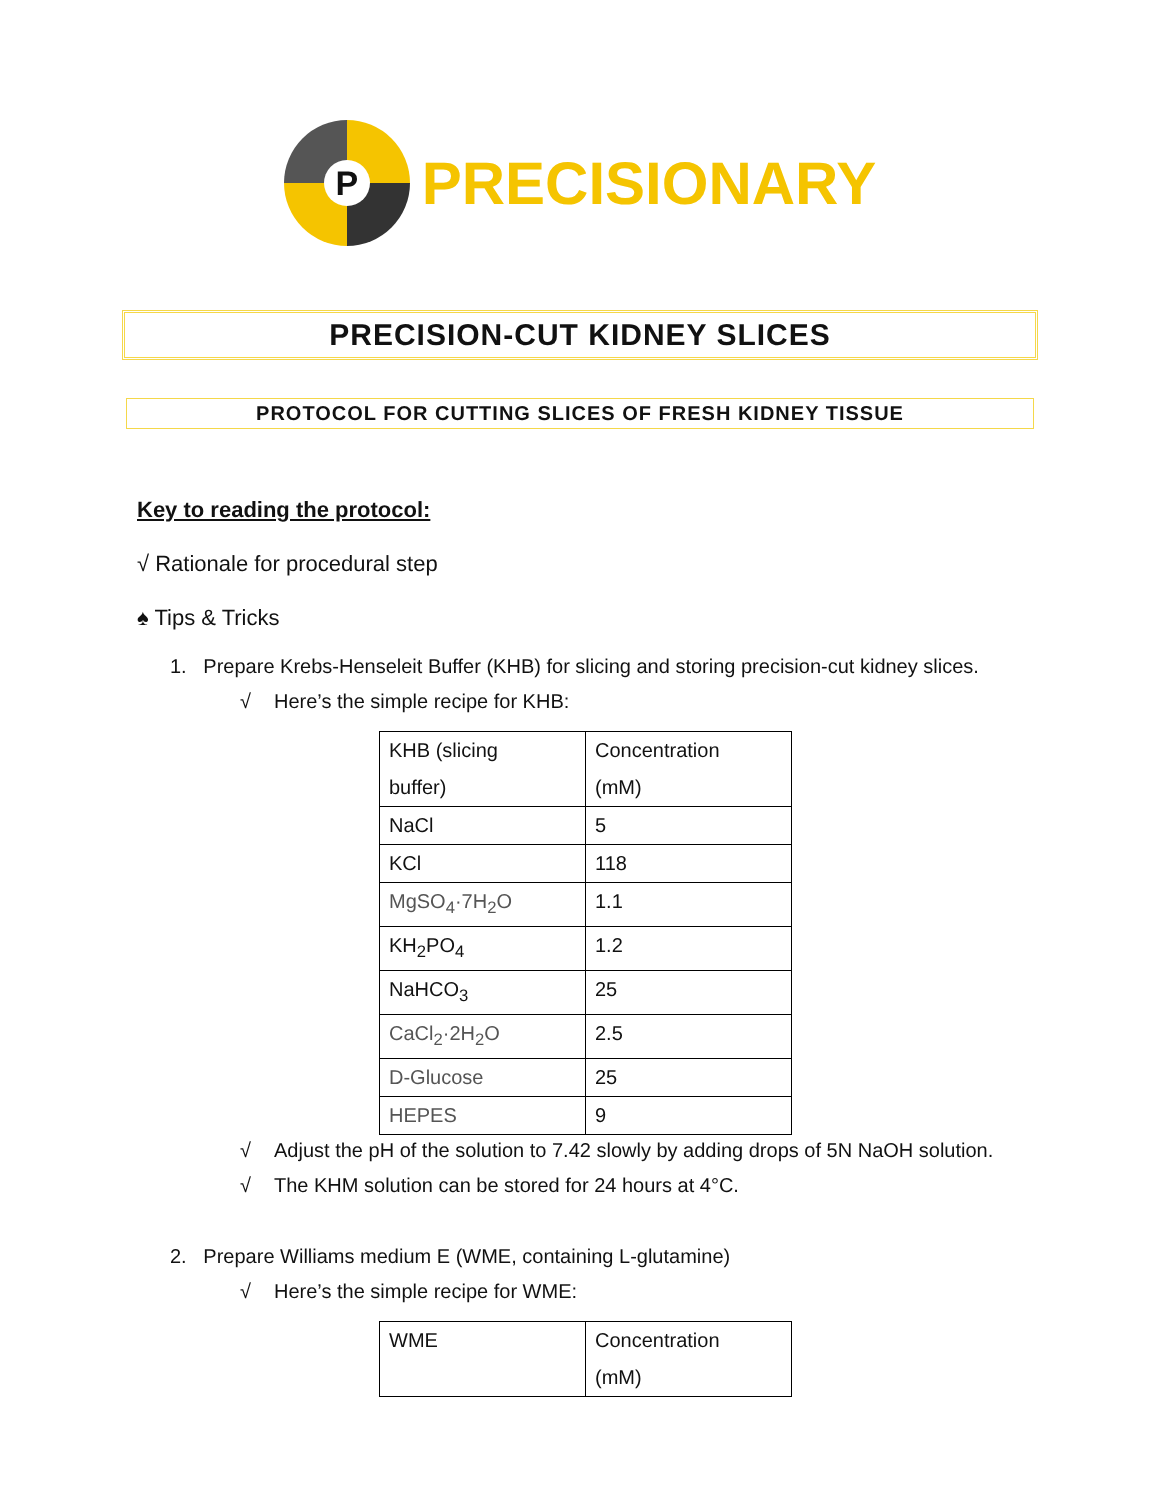P
PRECISIONARY
PRECISION-CUT KIDNEY SLICES
PROTOCOL FOR CUTTING SLICES OF FRESH KIDNEY TISSUE
Key to reading the protocol:
√ Rationale for procedural step
♠ Tips & Tricks
1. Prepare Krebs-Henseleit Buffer (KHB) for slicing and storing precision-cut kidney slices.
√ Here’s the simple recipe for KHB:
| KHB (slicing buffer) | Concentration (mM) |
| NaCl | 5 |
| KCl | 118 |
| MgSO<sub>4</sub>·7H<sub>2</sub>O | 1.1 |
| KH<sub>2</sub>PO<sub>4</sub> | 1.2 |
| NaHCO<sub>3</sub> | 25 |
| CaCl<sub>2</sub>·2H<sub>2</sub>O | 2.5 |
| D-Glucose | 25 |
| HEPES | 9 |
√ Adjust the pH of the solution to 7.42 slowly by adding drops of 5N NaOH solution.
√ The KHM solution can be stored for 24 hours at 4°C.
2. Prepare Williams medium E (WME, containing L-glutamine)
√ Here’s the simple recipe for WME:
| WME | Concentration (mM) |